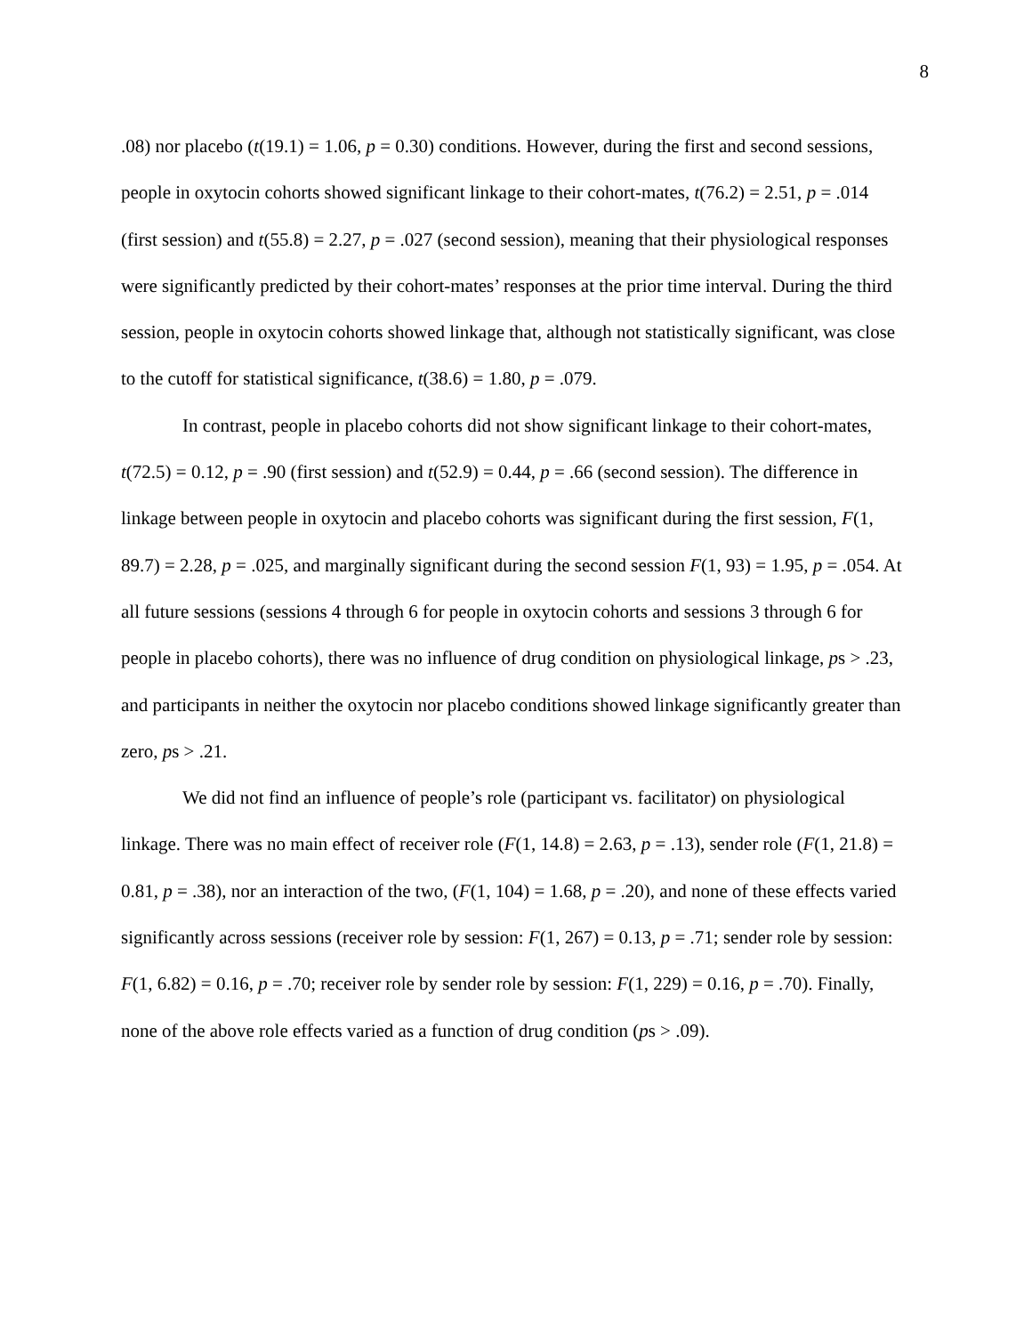8
.08) nor placebo (t(19.1) = 1.06, p = 0.30) conditions. However, during the first and second sessions, people in oxytocin cohorts showed significant linkage to their cohort-mates, t(76.2) = 2.51, p = .014 (first session) and t(55.8) = 2.27, p = .027 (second session), meaning that their physiological responses were significantly predicted by their cohort-mates’ responses at the prior time interval. During the third session, people in oxytocin cohorts showed linkage that, although not statistically significant, was close to the cutoff for statistical significance, t(38.6) = 1.80, p = .079.
In contrast, people in placebo cohorts did not show significant linkage to their cohort-mates, t(72.5) = 0.12, p = .90 (first session) and t(52.9) = 0.44, p = .66 (second session). The difference in linkage between people in oxytocin and placebo cohorts was significant during the first session, F(1, 89.7) = 2.28, p = .025, and marginally significant during the second session F(1, 93) = 1.95, p = .054. At all future sessions (sessions 4 through 6 for people in oxytocin cohorts and sessions 3 through 6 for people in placebo cohorts), there was no influence of drug condition on physiological linkage, ps > .23, and participants in neither the oxytocin nor placebo conditions showed linkage significantly greater than zero, ps > .21.
We did not find an influence of people’s role (participant vs. facilitator) on physiological linkage. There was no main effect of receiver role (F(1, 14.8) = 2.63, p = .13), sender role (F(1, 21.8) = 0.81, p = .38), nor an interaction of the two, (F(1, 104) = 1.68, p = .20), and none of these effects varied significantly across sessions (receiver role by session: F(1, 267) = 0.13, p = .71; sender role by session: F(1, 6.82) = 0.16, p = .70; receiver role by sender role by session: F(1, 229) = 0.16, p = .70). Finally, none of the above role effects varied as a function of drug condition (ps > .09).